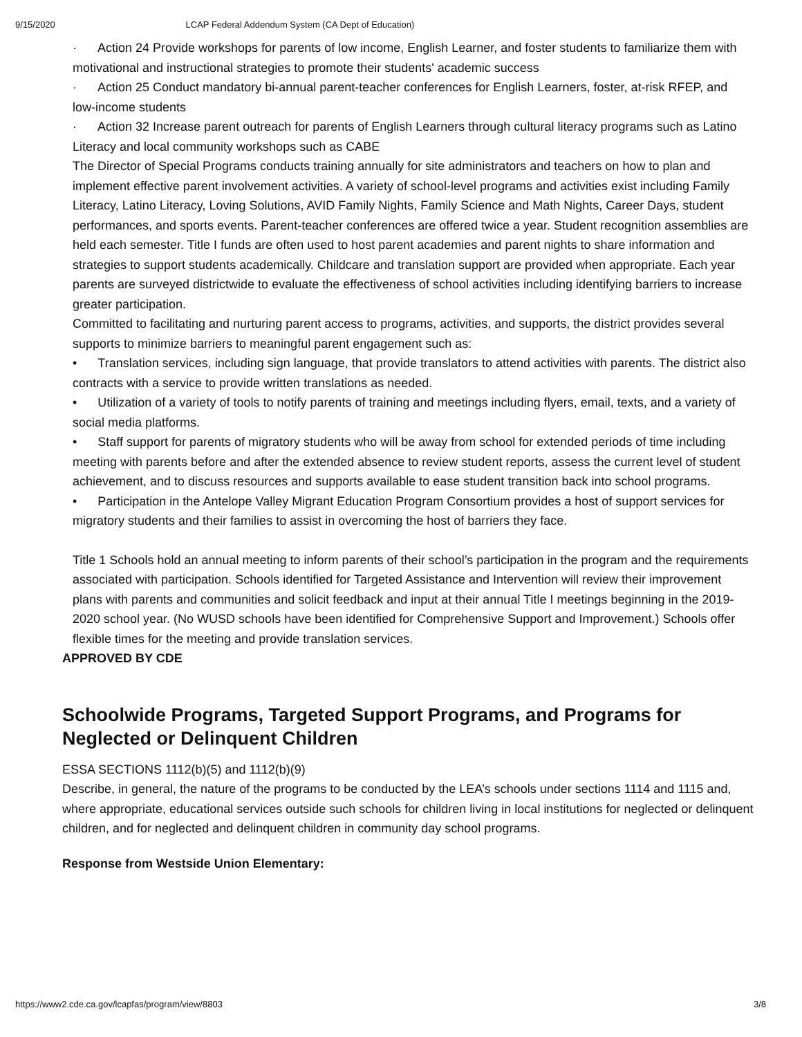9/15/2020 LCAP Federal Addendum System (CA Dept of Education)
· Action 24 Provide workshops for parents of low income, English Learner, and foster students to familiarize them with motivational and instructional strategies to promote their students' academic success
· Action 25 Conduct mandatory bi-annual parent-teacher conferences for English Learners, foster, at-risk RFEP, and low-income students
· Action 32 Increase parent outreach for parents of English Learners through cultural literacy programs such as Latino Literacy and local community workshops such as CABE
The Director of Special Programs conducts training annually for site administrators and teachers on how to plan and implement effective parent involvement activities. A variety of school-level programs and activities exist including Family Literacy, Latino Literacy, Loving Solutions, AVID Family Nights, Family Science and Math Nights, Career Days, student performances, and sports events. Parent-teacher conferences are offered twice a year. Student recognition assemblies are held each semester. Title I funds are often used to host parent academies and parent nights to share information and strategies to support students academically. Childcare and translation support are provided when appropriate. Each year parents are surveyed districtwide to evaluate the effectiveness of school activities including identifying barriers to increase greater participation.
Committed to facilitating and nurturing parent access to programs, activities, and supports, the district provides several supports to minimize barriers to meaningful parent engagement such as:
• Translation services, including sign language, that provide translators to attend activities with parents. The district also contracts with a service to provide written translations as needed.
• Utilization of a variety of tools to notify parents of training and meetings including flyers, email, texts, and a variety of social media platforms.
• Staff support for parents of migratory students who will be away from school for extended periods of time including meeting with parents before and after the extended absence to review student reports, assess the current level of student achievement, and to discuss resources and supports available to ease student transition back into school programs.
• Participation in the Antelope Valley Migrant Education Program Consortium provides a host of support services for migratory students and their families to assist in overcoming the host of barriers they face.
Title 1 Schools hold an annual meeting to inform parents of their school’s participation in the program and the requirements associated with participation. Schools identified for Targeted Assistance and Intervention will review their improvement plans with parents and communities and solicit feedback and input at their annual Title I meetings beginning in the 2019-2020 school year. (No WUSD schools have been identified for Comprehensive Support and Improvement.) Schools offer flexible times for the meeting and provide translation services.
APPROVED BY CDE
Schoolwide Programs, Targeted Support Programs, and Programs for Neglected or Delinquent Children
ESSA SECTIONS 1112(b)(5) and 1112(b)(9)
Describe, in general, the nature of the programs to be conducted by the LEA’s schools under sections 1114 and 1115 and, where appropriate, educational services outside such schools for children living in local institutions for neglected or delinquent children, and for neglected and delinquent children in community day school programs.
Response from Westside Union Elementary:
https://www2.cde.ca.gov/lcapfas/program/view/8803 3/8